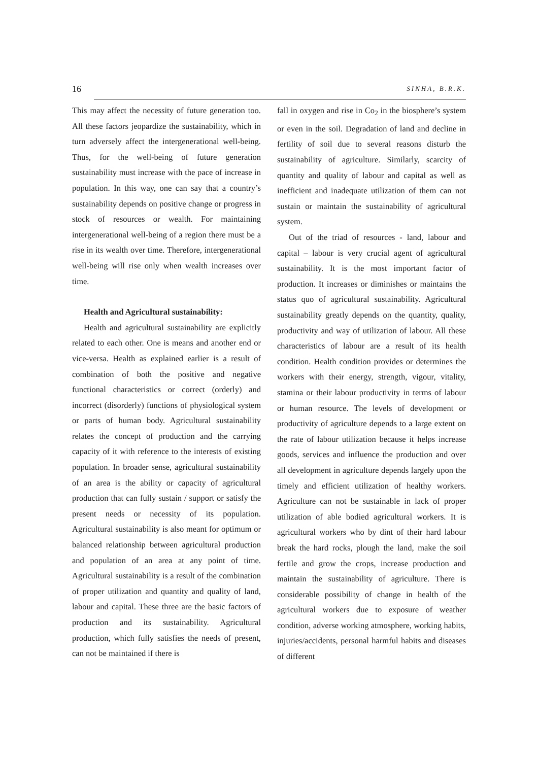16 SINHA, B.R.K.
This may affect the necessity of future generation too. All these factors jeopardize the sustainability, which in turn adversely affect the intergenerational well-being. Thus, for the well-being of future generation sustainability must increase with the pace of increase in population. In this way, one can say that a country’s sustainability depends on positive change or progress in stock of resources or wealth. For maintaining intergenerational well-being of a region there must be a rise in its wealth over time. Therefore, intergenerational well-being will rise only when wealth increases over time.
Health and Agricultural sustainability:
Health and agricultural sustainability are explicitly related to each other. One is means and another end or vice-versa. Health as explained earlier is a result of combination of both the positive and negative functional characteristics or correct (orderly) and incorrect (disorderly) functions of physiological system or parts of human body. Agricultural sustainability relates the concept of production and the carrying capacity of it with reference to the interests of existing population. In broader sense, agricultural sustainability of an area is the ability or capacity of agricultural production that can fully sustain / support or satisfy the present needs or necessity of its population. Agricultural sustainability is also meant for optimum or balanced relationship between agricultural production and population of an area at any point of time. Agricultural sustainability is a result of the combination of proper utilization and quantity and quality of land, labour and capital. These three are the basic factors of production and its sustainability. Agricultural production, which fully satisfies the needs of present, can not be maintained if there is
fall in oxygen and rise in Co<sub>2</sub> in the biosphere’s system or even in the soil. Degradation of land and decline in fertility of soil due to several reasons disturb the sustainability of agriculture. Similarly, scarcity of quantity and quality of labour and capital as well as inefficient and inadequate utilization of them can not sustain or maintain the sustainability of agricultural system.
Out of the triad of resources - land, labour and capital – labour is very crucial agent of agricultural sustainability. It is the most important factor of production. It increases or diminishes or maintains the status quo of agricultural sustainability. Agricultural sustainability greatly depends on the quantity, quality, productivity and way of utilization of labour. All these characteristics of labour are a result of its health condition. Health condition provides or determines the workers with their energy, strength, vigour, vitality, stamina or their labour productivity in terms of labour or human resource. The levels of development or productivity of agriculture depends to a large extent on the rate of labour utilization because it helps increase goods, services and influence the production and over all development in agriculture depends largely upon the timely and efficient utilization of healthy workers. Agriculture can not be sustainable in lack of proper utilization of able bodied agricultural workers. It is agricultural workers who by dint of their hard labour break the hard rocks, plough the land, make the soil fertile and grow the crops, increase production and maintain the sustainability of agriculture. There is considerable possibility of change in health of the agricultural workers due to exposure of weather condition, adverse working atmosphere, working habits, injuries/accidents, personal harmful habits and diseases of different